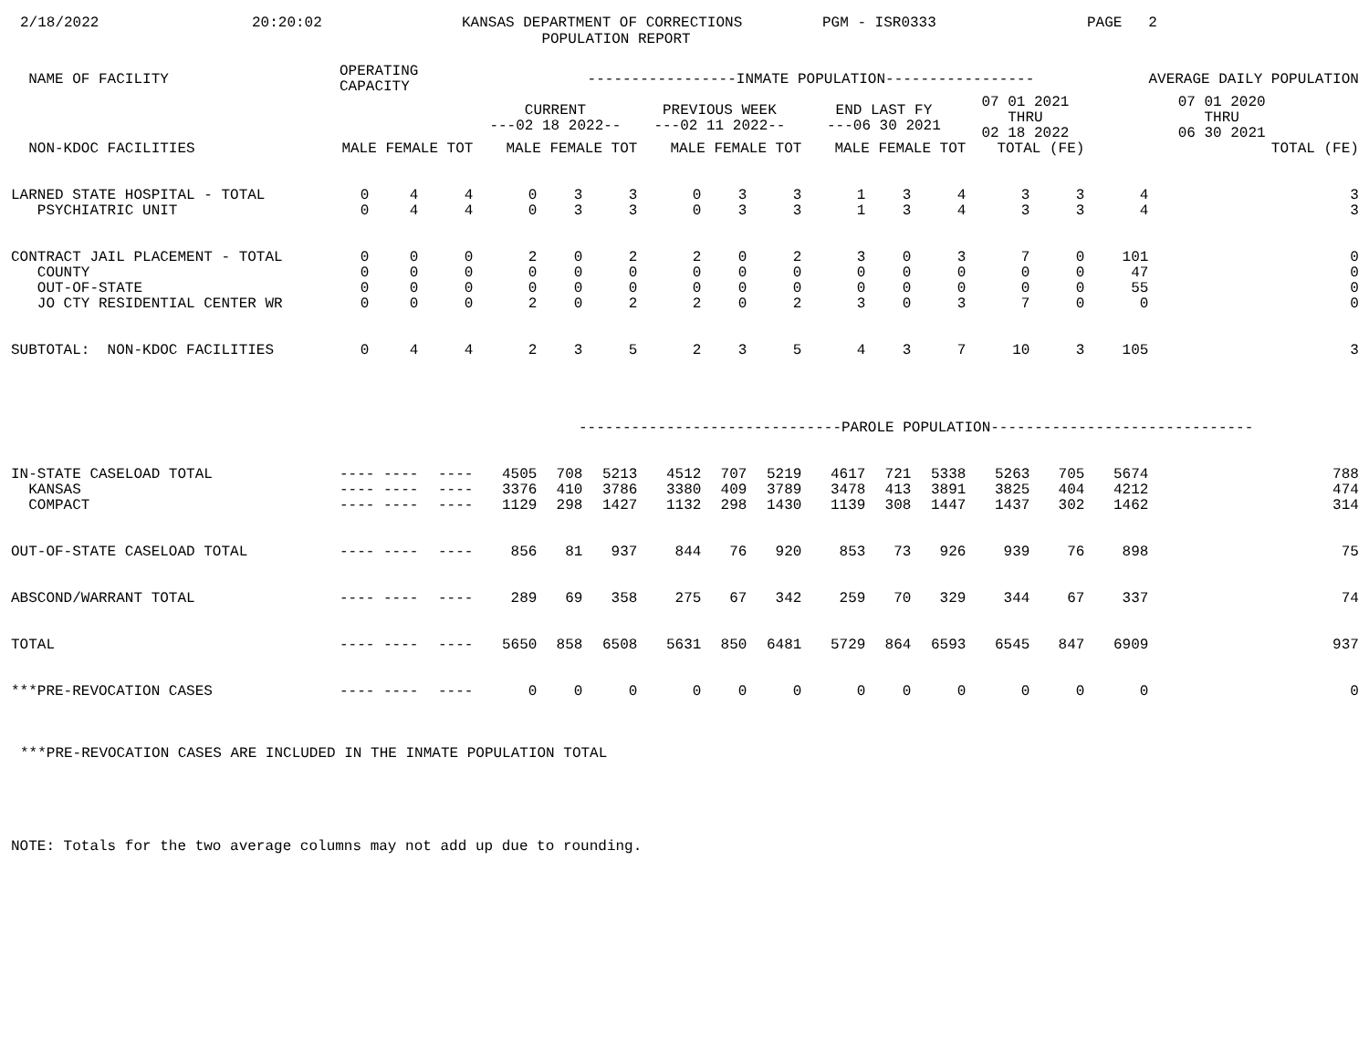2/18/2022 20:20:02 KANSAS DEPARTMENT OF CORRECTIONS PGM - ISR0333 PAGE 2
POPULATION REPORT
| NAME OF FACILITY | OPERATING CAPACITY | | | -----------------INMATE POPULATION----------------- | | | | | | | | | | | | AVERAGE DAILY POPULATION |
| --- | --- | --- | --- | --- | --- | --- | --- | --- | --- | --- | --- | --- | --- | --- | --- | --- |
| | | | | CURRENT ---02 18 2022-- | | | PREVIOUS WEEK ---02 11 2022-- | | | END LAST FY ---06 30 2021 | | | 07 01 2021 THRU 02 18 2022 | | 07 01 2020 THRU 06 30 2021 | |
| NON-KDOC FACILITIES | MALE FEMALE TOT | | | MALE FEMALE TOT | | | MALE FEMALE TOT | | | MALE FEMALE TOT | | | TOTAL (FE) | | TOTAL (FE) | |
| LARNED STATE HOSPITAL - TOTAL | 0 | 4 | 4 | 0 | 3 | 3 | 0 | 3 | 3 | 1 | 3 | 4 | 3 | 3 | 4 | 3 |
| PSYCHIATRIC UNIT | 0 | 4 | 4 | 0 | 3 | 3 | 0 | 3 | 3 | 1 | 3 | 4 | 3 | 3 | 4 | 3 |
| CONTRACT JAIL PLACEMENT - TOTAL | 0 | 0 | 0 | 2 | 0 | 2 | 2 | 0 | 2 | 3 | 0 | 3 | 7 | 0 | 101 | 0 |
| COUNTY | 0 | 0 | 0 | 0 | 0 | 0 | 0 | 0 | 0 | 0 | 0 | 0 | 0 | 0 | 47 | 0 |
| OUT-OF-STATE | 0 | 0 | 0 | 0 | 0 | 0 | 0 | 0 | 0 | 0 | 0 | 0 | 0 | 0 | 55 | 0 |
| JO CTY RESIDENTIAL CENTER WR | 0 | 0 | 0 | 2 | 0 | 2 | 2 | 0 | 2 | 3 | 0 | 3 | 7 | 0 | 0 | 0 |
| SUBTOTAL: NON-KDOC FACILITIES | 0 | 4 | 4 | 2 | 3 | 5 | 2 | 3 | 5 | 4 | 3 | 7 | 10 | 3 | 105 | 3 |
| | | | | ------------------------------PAROLE POPULATION------------------------------ | | | | | | | | | | | | |
| IN-STATE CASELOAD TOTAL | ---- ---- | | ---- | 4505 | 708 | 5213 | 4512 | 707 | 5219 | 4617 | 721 | 5338 | 5263 | 705 | 5674 | 788 |
| KANSAS | ---- ---- | | ---- | 3376 | 410 | 3786 | 3380 | 409 | 3789 | 3478 | 413 | 3891 | 3825 | 404 | 4212 | 474 |
| COMPACT | ---- ---- | | ---- | 1129 | 298 | 1427 | 1132 | 298 | 1430 | 1139 | 308 | 1447 | 1437 | 302 | 1462 | 314 |
| OUT-OF-STATE CASELOAD TOTAL | ---- ---- | | ---- | 856 | 81 | 937 | 844 | 76 | 920 | 853 | 73 | 926 | 939 | 76 | 898 | 75 |
| ABSCOND/WARRANT TOTAL | ---- ---- | | ---- | 289 | 69 | 358 | 275 | 67 | 342 | 259 | 70 | 329 | 344 | 67 | 337 | 74 |
| TOTAL | ---- ---- | | ---- | 5650 | 858 | 6508 | 5631 | 850 | 6481 | 5729 | 864 | 6593 | 6545 | 847 | 6909 | 937 |
| ***PRE-REVOCATION CASES | ---- ---- | | ---- | 0 | 0 | 0 | 0 | 0 | 0 | 0 | 0 | 0 | 0 | 0 | 0 | 0 |
***PRE-REVOCATION CASES ARE INCLUDED IN THE INMATE POPULATION TOTAL
NOTE: Totals for the two average columns may not add up due to rounding.